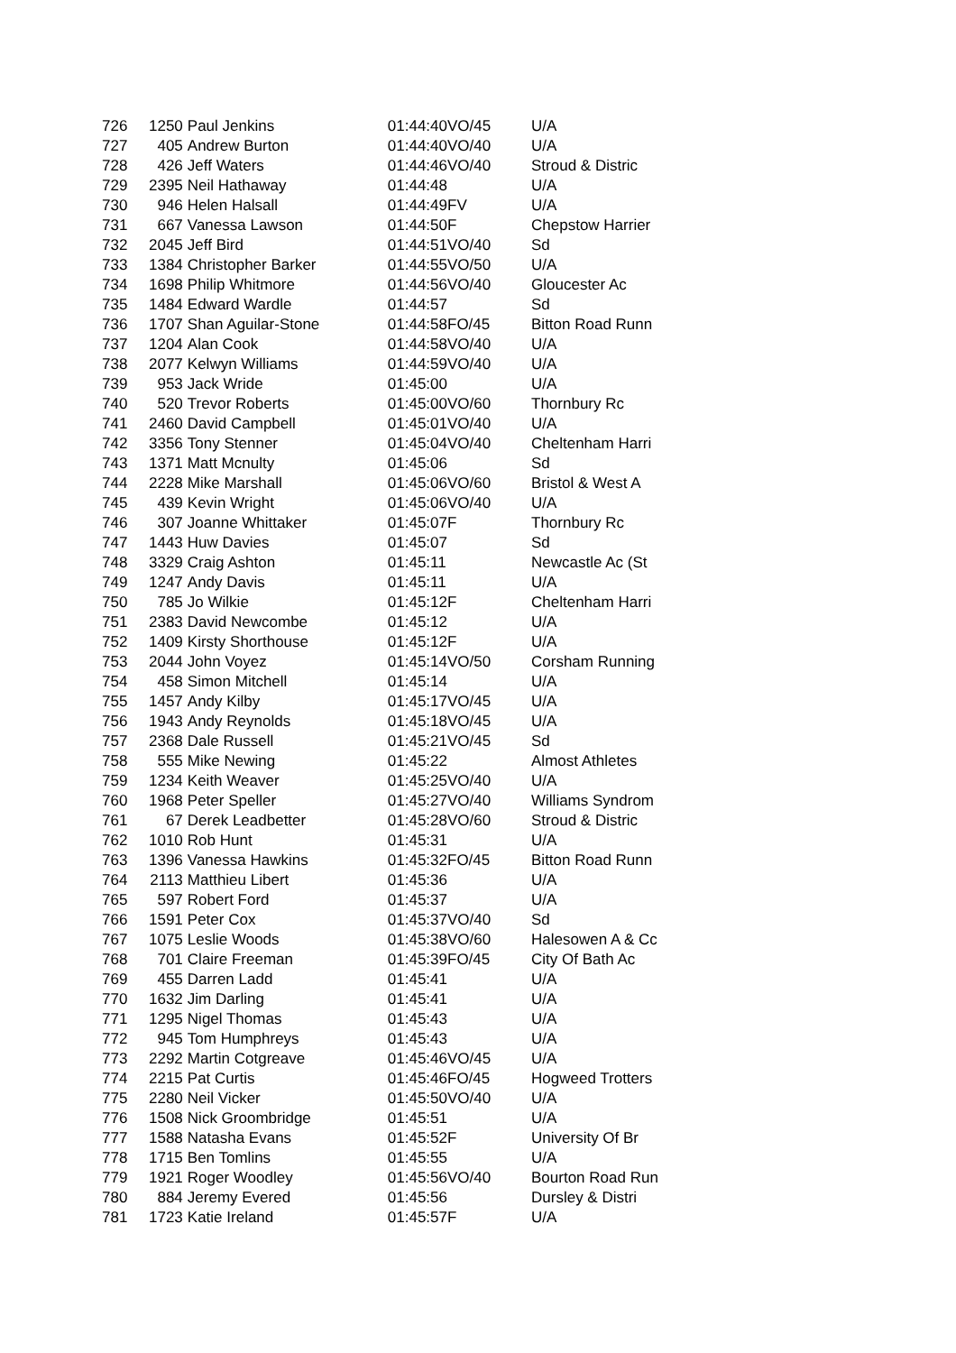| 726 | 1250 | Paul Jenkins | 01:44:40 | VO/45 | U/A |
| 727 | 405 | Andrew Burton | 01:44:40 | VO/40 | U/A |
| 728 | 426 | Jeff Waters | 01:44:46 | VO/40 | Stroud & Distric |
| 729 | 2395 | Neil Hathaway | 01:44:48 | | U/A |
| 730 | 946 | Helen Halsall | 01:44:49 | FV | U/A |
| 731 | 667 | Vanessa Lawson | 01:44:50 | F | Chepstow Harrier |
| 732 | 2045 | Jeff Bird | 01:44:51 | VO/40 | Sd |
| 733 | 1384 | Christopher Barker | 01:44:55 | VO/50 | U/A |
| 734 | 1698 | Philip Whitmore | 01:44:56 | VO/40 | Gloucester Ac |
| 735 | 1484 | Edward Wardle | 01:44:57 | | Sd |
| 736 | 1707 | Shan Aguilar-Stone | 01:44:58 | FO/45 | Bitton Road Runn |
| 737 | 1204 | Alan Cook | 01:44:58 | VO/40 | U/A |
| 738 | 2077 | Kelwyn Williams | 01:44:59 | VO/40 | U/A |
| 739 | 953 | Jack Wride | 01:45:00 | | U/A |
| 740 | 520 | Trevor Roberts | 01:45:00 | VO/60 | Thornbury Rc |
| 741 | 2460 | David Campbell | 01:45:01 | VO/40 | U/A |
| 742 | 3356 | Tony Stenner | 01:45:04 | VO/40 | Cheltenham Harri |
| 743 | 1371 | Matt Mcnulty | 01:45:06 | | Sd |
| 744 | 2228 | Mike Marshall | 01:45:06 | VO/60 | Bristol & West A |
| 745 | 439 | Kevin Wright | 01:45:06 | VO/40 | U/A |
| 746 | 307 | Joanne Whittaker | 01:45:07 | F | Thornbury Rc |
| 747 | 1443 | Huw Davies | 01:45:07 | | Sd |
| 748 | 3329 | Craig Ashton | 01:45:11 | | Newcastle Ac (St |
| 749 | 1247 | Andy Davis | 01:45:11 | | U/A |
| 750 | 785 | Jo Wilkie | 01:45:12 | F | Cheltenham Harri |
| 751 | 2383 | David Newcombe | 01:45:12 | | U/A |
| 752 | 1409 | Kirsty Shorthouse | 01:45:12 | F | U/A |
| 753 | 2044 | John Voyez | 01:45:14 | VO/50 | Corsham Running |
| 754 | 458 | Simon Mitchell | 01:45:14 | | U/A |
| 755 | 1457 | Andy Kilby | 01:45:17 | VO/45 | U/A |
| 756 | 1943 | Andy Reynolds | 01:45:18 | VO/45 | U/A |
| 757 | 2368 | Dale Russell | 01:45:21 | VO/45 | Sd |
| 758 | 555 | Mike Newing | 01:45:22 | | Almost Athletes |
| 759 | 1234 | Keith Weaver | 01:45:25 | VO/40 | U/A |
| 760 | 1968 | Peter Speller | 01:45:27 | VO/40 | Williams Syndrom |
| 761 | 67 | Derek Leadbetter | 01:45:28 | VO/60 | Stroud & Distric |
| 762 | 1010 | Rob Hunt | 01:45:31 | | U/A |
| 763 | 1396 | Vanessa Hawkins | 01:45:32 | FO/45 | Bitton Road Runn |
| 764 | 2113 | Matthieu Libert | 01:45:36 | | U/A |
| 765 | 597 | Robert Ford | 01:45:37 | | U/A |
| 766 | 1591 | Peter Cox | 01:45:37 | VO/40 | Sd |
| 767 | 1075 | Leslie Woods | 01:45:38 | VO/60 | Halesowen A & Cc |
| 768 | 701 | Claire Freeman | 01:45:39 | FO/45 | City Of Bath Ac |
| 769 | 455 | Darren Ladd | 01:45:41 | | U/A |
| 770 | 1632 | Jim Darling | 01:45:41 | | U/A |
| 771 | 1295 | Nigel Thomas | 01:45:43 | | U/A |
| 772 | 945 | Tom Humphreys | 01:45:43 | | U/A |
| 773 | 2292 | Martin Cotgreave | 01:45:46 | VO/45 | U/A |
| 774 | 2215 | Pat Curtis | 01:45:46 | FO/45 | Hogweed Trotters |
| 775 | 2280 | Neil Vicker | 01:45:50 | VO/40 | U/A |
| 776 | 1508 | Nick Groombridge | 01:45:51 | | U/A |
| 777 | 1588 | Natasha Evans | 01:45:52 | F | University Of Br |
| 778 | 1715 | Ben Tomlins | 01:45:55 | | U/A |
| 779 | 1921 | Roger Woodley | 01:45:56 | VO/40 | Bourton Road Run |
| 780 | 884 | Jeremy Evered | 01:45:56 | | Dursley & Distri |
| 781 | 1723 | Katie Ireland | 01:45:57 | F | U/A |